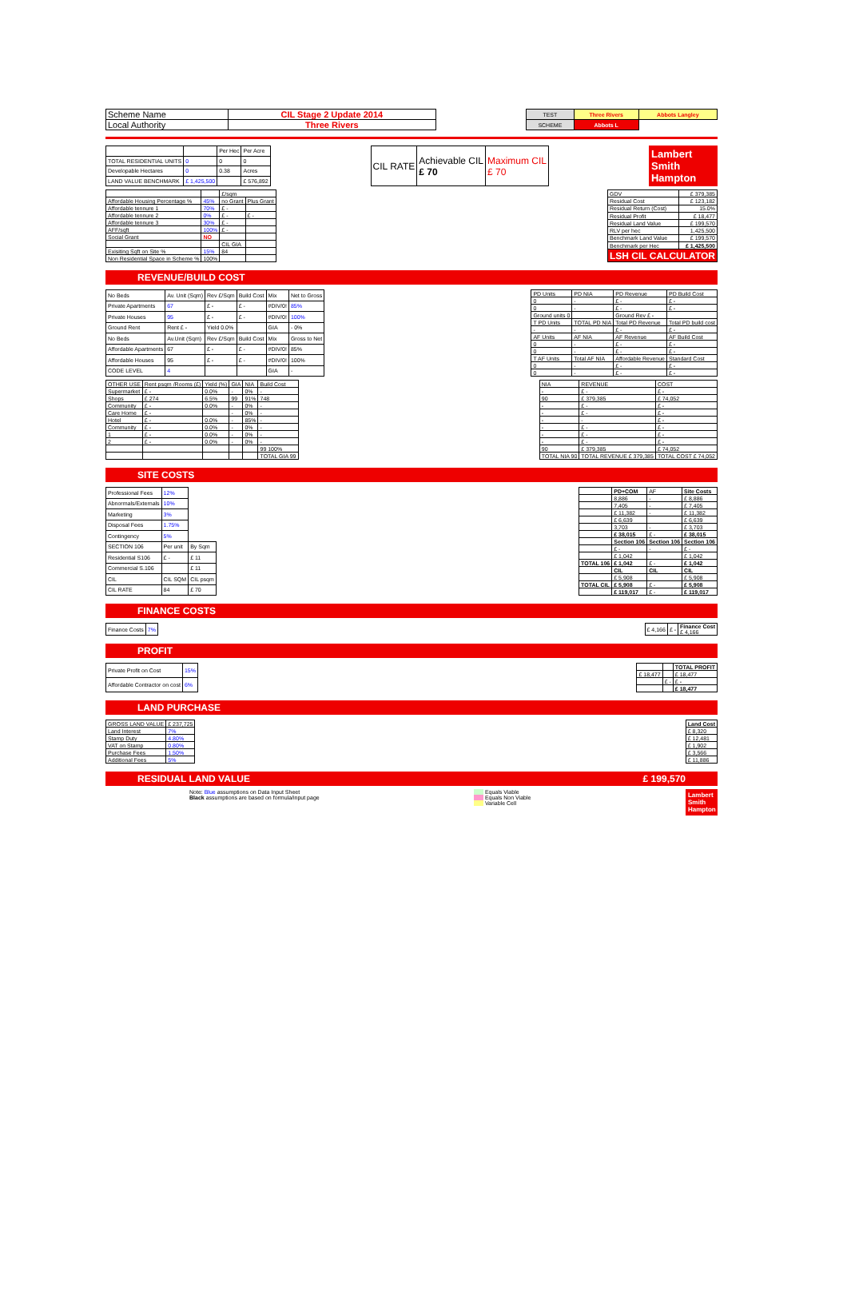| Scheme Name | CIL Stage 2 Update 2014 |
| Local Authority | Three Rivers |
| TEST | Three Rivers | Abbots Langley |
| SCHEME | Abbots L | |
| | | Per Hec | Per Acre |
| TOTAL RESIDENTIAL UNITS | 0 | 0 | 0 |
| Developable Hectares | 0 | 0.38 | Acres |
| LAND VALUE BENCHMARK | £ 1,425,500 | | £ 576,892 |
| CIL RATE | Achievable CIL £ 70 | Maximum CIL £ 70 |
Lambert Smith Hampton
| | | £/sqm | |
| Affordable Housing Percentage % | 45% | no Grant | Plus Grant |
| Affordable tennure 1 | 70% | £ - | |
| Affordable tennure 2 | 0% | £ - | £ - |
| Affordable tennure 3 | 30% | £ - | |
| AFF/sqft | 100% | £ - | |
| Social Grant | NO | | |
| | | CIL GIA | |
| Exisiting Sqft on Site % | 15% | 84 | |
| Non Residential Space in Scheme % | 100% | | |
| GDV | £ 379,385 |
| Residual Cost | £ 123,182 |
| Residual Return (Cost) | 15.0% |
| Residual Profit | £ 18,477 |
| Residual Land Value | £ 199,570 |
| RLV per hec | 1,425,500 |
| Benchmark Land Value | £ 199,570 |
| Benchmark per Hec | £ 1,425,500 |
| LSH CIL CALCULATOR | |
REVENUE/BUILD COST
| No Beds | Av. Unit (Sqm) | Rev £/Sqm | Build Cost | Mix | Net to Gross |
| Private Apartments | 67 | £ - | £ - | #DIV/0! | 85% |
| Private Houses | 95 | £ - | £ - | #DIV/0! | 100% |
| Ground Rent | Rent £ - | Yield 0.0% | | GIA | - 0% |
| No Beds | Av.Unit (Sqm) | Rev £/Sqm | Build Cost | Mix | Gross to Net |
| Affordable Apartments | 67 | £ - | £ - | #DIV/0! | 85% |
| Affordable Houses | 95 | £ - | £ - | #DIV/0! | 100% |
| CODE LEVEL | 4 | | | GIA | - |
| PD Units | PD NIA | PD Revenue | PD Build Cost |
| 0 | - | £ - | £ - |
| 0 | - | £ - | £ - |
| Ground units 0 | | Ground Rev £ - | |
| T PD Units | TOTAL PD NIA | Total PD Revenue | Total PD build cost |
| - | - | £ - | £ - |
| AF Units | AF NIA | AF Revenue | AF Build Cost |
| 0 | - | £ - | £ - |
| 0 | - | £ - | £ - |
| T AF Units | Total AF NIA | Affordable Revenue | Standard Cost |
| 0 | - | £ - | £ - |
| 0 | - | £ - | £ - |
| OTHER USE | Rent psqm /Rooms (£) | Yield (%) | GIA | NIA | Build Cost |
| Supermarket | £ - | 0.0% | - | 0% | - |
| Shops | £ 274 | 6.5% | 99 | 91% | 748 |
| Community | £ - | 0.0% | - | 0% | - |
| Care Home | £ - | | - | 0% | - |
| Hotel | £ - | 0.0% | - | 85% | - |
| Community | £ - | 0.0% | - | 0% | - |
| 1 | £ - | 0.0% | - | 0% | - |
| 2 | £ - | 0.0% | - | 0% | - |
| | | | | | 99 100% |
| | | | | | TOTAL GIA 99 |
| NIA | REVENUE | COST |
| - | £ - | £ - |
| 90 | £ 379,385 | £ 74,052 |
| - | £ - | £ - |
| - | £ - | £ - |
| - | - | £ - |
| - | £ - | £ - |
| - | £ - | £ - |
| - | £ - | £ - |
| 90 | £ 379,385 | £ 74,052 |
| TOTAL NIA 90 | TOTAL REVENUE £ 379,385 | TOTAL COST £ 74,052 |
SITE COSTS
| Professional Fees | 12% | |
| Abnormals/Externals | 10% | |
| Marketing | 3% | |
| Disposal Fees | 1.75% | |
| Contingency | 5% | |
| SECTION 106 | Per unit | By Sqm |
| Residential S106 | £ - | £ 11 |
| Commercial S.106 | | £ 11 |
| CIL | CIL SQM | CIL psqm |
| CIL RATE | 84 | £ 70 |
| | PD+COM | AF | Site Costs |
| | 8,886 | - | £ 8,886 |
| | 7,405 | - | £ 7,405 |
| | £ 11,382 | - | £ 11,382 |
| | £ 6,639 | | £ 6,639 |
| | 3,703 | - | £ 3,703 |
| | £ 38,015 | £ - | £ 38,015 |
| | Section 106 | Section 106 | Section 106 |
| | £ - | - | £ - |
| | £ 1,042 | | £ 1,042 |
| TOTAL 106 | £ 1,042 | £ - | £ 1,042 |
| | CIL | CIL | CIL |
| | £ 5,908 | | £ 5,908 |
| TOTAL CIL | £ 5,908 | £ - | £ 5,908 |
| | £ 119,017 | £ - | £ 119,017 |
FINANCE COSTS
| Finance Costs | 7% |
| £ 4,166 | £ - | Finance Cost £ 4,166 |
PROFIT
| Private Profit on Cost | 15% |
| Affordable Contractor on cost | 6% |
| | | TOTAL PROFIT |
| £ 18,477 | | £ 18,477 |
| | £ - | £ - |
| | | £ 18,477 |
LAND PURCHASE
| GROSS LAND VALUE | £ 237,725 |
| Land Interest | 7% |
| Stamp Duty | 4.80% |
| VAT on Stamp | 0.80% |
| Purchase Fees | 1.50% |
| Additional Fees | 5% |
| Land Cost |
| £ 8,320 |
| £ 12,481 |
| £ 1,902 |
| £ 3,566 |
| £ 11,886 |
RESIDUAL LAND VALUE £ 199,570
Note: Blue assumptions on Data Input Sheet
Black assumptions are based on formula/input page
Equals Viable
Equals Non Viable
Variable Cell
Lambert Smith Hampton